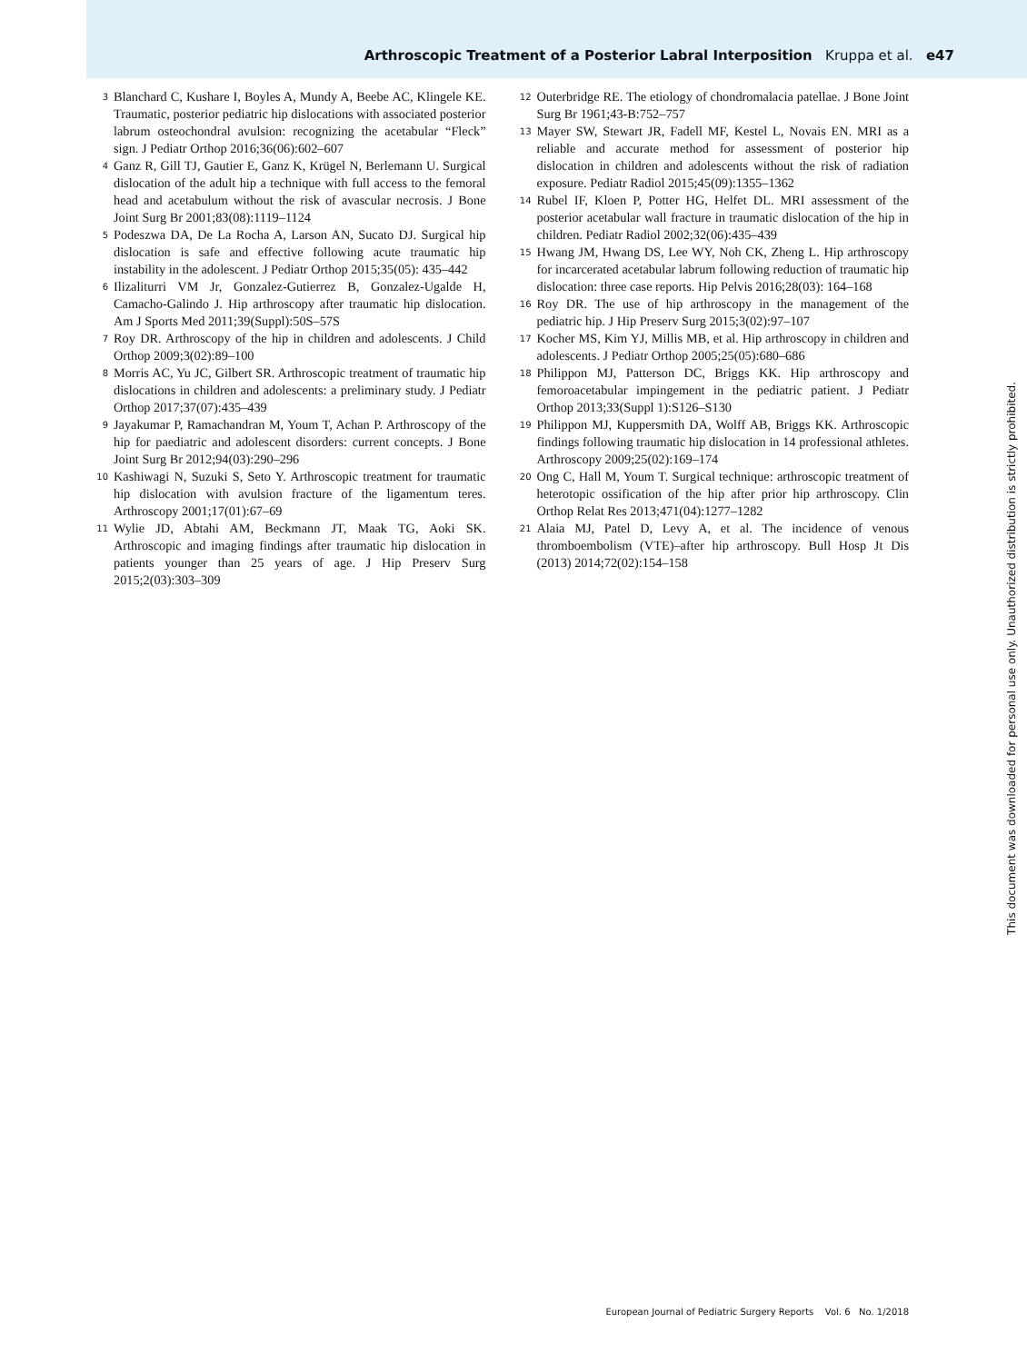Arthroscopic Treatment of a Posterior Labral Interposition Kruppa et al. e47
3 Blanchard C, Kushare I, Boyles A, Mundy A, Beebe AC, Klingele KE. Traumatic, posterior pediatric hip dislocations with associated posterior labrum osteochondral avulsion: recognizing the acetabular “Fleck” sign. J Pediatr Orthop 2016;36(06):602–607
4 Ganz R, Gill TJ, Gautier E, Ganz K, Krügel N, Berlemann U. Surgical dislocation of the adult hip a technique with full access to the femoral head and acetabulum without the risk of avascular necrosis. J Bone Joint Surg Br 2001;83(08):1119–1124
5 Podeszwa DA, De La Rocha A, Larson AN, Sucato DJ. Surgical hip dislocation is safe and effective following acute traumatic hip instability in the adolescent. J Pediatr Orthop 2015;35(05): 435–442
6 Ilizaliturri VM Jr, Gonzalez-Gutierrez B, Gonzalez-Ugalde H, Camacho-Galindo J. Hip arthroscopy after traumatic hip dislocation. Am J Sports Med 2011;39(Suppl):50S–57S
7 Roy DR. Arthroscopy of the hip in children and adolescents. J Child Orthop 2009;3(02):89–100
8 Morris AC, Yu JC, Gilbert SR. Arthroscopic treatment of traumatic hip dislocations in children and adolescents: a preliminary study. J Pediatr Orthop 2017;37(07):435–439
9 Jayakumar P, Ramachandran M, Youm T, Achan P. Arthroscopy of the hip for paediatric and adolescent disorders: current concepts. J Bone Joint Surg Br 2012;94(03):290–296
10 Kashiwagi N, Suzuki S, Seto Y. Arthroscopic treatment for traumatic hip dislocation with avulsion fracture of the ligamentum teres. Arthroscopy 2001;17(01):67–69
11 Wylie JD, Abtahi AM, Beckmann JT, Maak TG, Aoki SK. Arthroscopic and imaging findings after traumatic hip dislocation in patients younger than 25 years of age. J Hip Preserv Surg 2015;2(03):303–309
12 Outerbridge RE. The etiology of chondromalacia patellae. J Bone Joint Surg Br 1961;43-B:752–757
13 Mayer SW, Stewart JR, Fadell MF, Kestel L, Novais EN. MRI as a reliable and accurate method for assessment of posterior hip dislocation in children and adolescents without the risk of radiation exposure. Pediatr Radiol 2015;45(09):1355–1362
14 Rubel IF, Kloen P, Potter HG, Helfet DL. MRI assessment of the posterior acetabular wall fracture in traumatic dislocation of the hip in children. Pediatr Radiol 2002;32(06):435–439
15 Hwang JM, Hwang DS, Lee WY, Noh CK, Zheng L. Hip arthroscopy for incarcerated acetabular labrum following reduction of traumatic hip dislocation: three case reports. Hip Pelvis 2016;28(03): 164–168
16 Roy DR. The use of hip arthroscopy in the management of the pediatric hip. J Hip Preserv Surg 2015;3(02):97–107
17 Kocher MS, Kim YJ, Millis MB, et al. Hip arthroscopy in children and adolescents. J Pediatr Orthop 2005;25(05):680–686
18 Philippon MJ, Patterson DC, Briggs KK. Hip arthroscopy and femoroacetabular impingement in the pediatric patient. J Pediatr Orthop 2013;33(Suppl 1):S126–S130
19 Philippon MJ, Kuppersmith DA, Wolff AB, Briggs KK. Arthroscopic findings following traumatic hip dislocation in 14 professional athletes. Arthroscopy 2009;25(02):169–174
20 Ong C, Hall M, Youm T. Surgical technique: arthroscopic treatment of heterotopic ossification of the hip after prior hip arthroscopy. Clin Orthop Relat Res 2013;471(04):1277–1282
21 Alaia MJ, Patel D, Levy A, et al. The incidence of venous thromboembolism (VTE)–after hip arthroscopy. Bull Hosp Jt Dis (2013) 2014;72(02):154–158
This document was downloaded for personal use only. Unauthorized distribution is strictly prohibited.
European Journal of Pediatric Surgery Reports Vol. 6 No. 1/2018